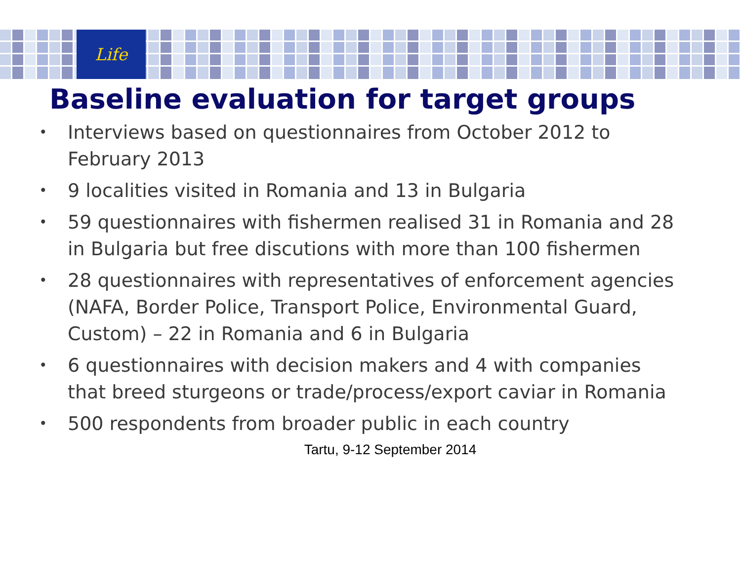Life
Baseline evaluation for target groups
• Interviews based on questionnaires from October 2012 to February 2013
• 9 localities visited in Romania and 13 in Bulgaria
• 59 questionnaires with fishermen realised 31 in Romania and 28 in Bulgaria but free discutions with more than 100 fishermen
• 28 questionnaires with representatives of enforcement agencies (NAFA, Border Police, Transport Police, Environmental Guard, Custom) – 22 in Romania and 6 in Bulgaria
• 6 questionnaires with decision makers and 4 with companies that breed sturgeons or trade/process/export caviar in Romania
• 500 respondents from broader public in each country
Tartu, 9-12 September 2014